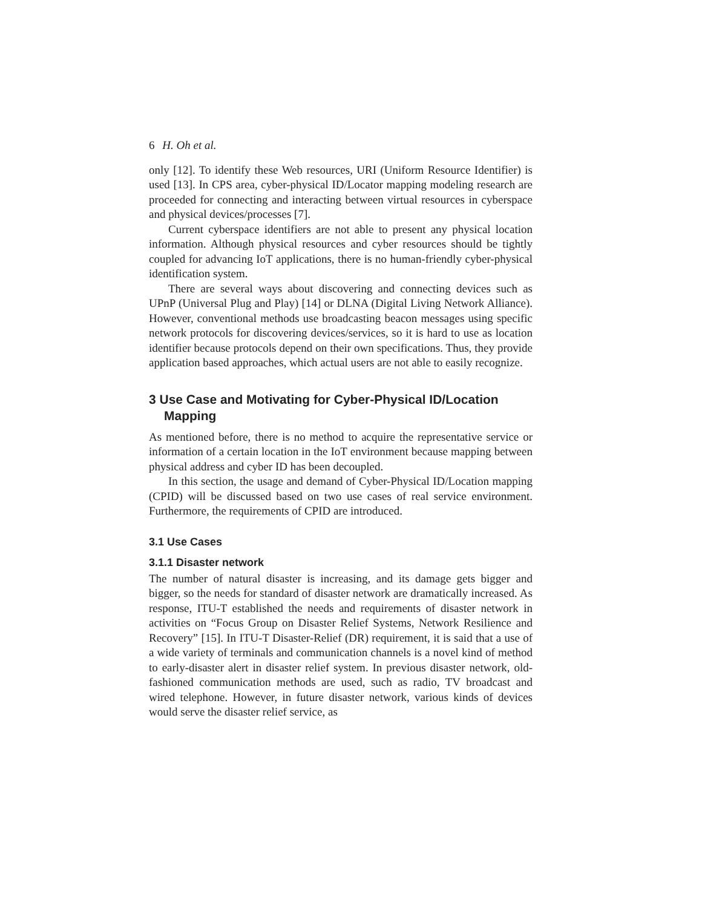6 H. Oh et al.
only [12]. To identify these Web resources, URI (Uniform Resource Identifier) is used [13]. In CPS area, cyber-physical ID/Locator mapping modeling research are proceeded for connecting and interacting between virtual resources in cyberspace and physical devices/processes [7].
Current cyberspace identifiers are not able to present any physical location information. Although physical resources and cyber resources should be tightly coupled for advancing IoT applications, there is no human-friendly cyber-physical identification system.
There are several ways about discovering and connecting devices such as UPnP (Universal Plug and Play) [14] or DLNA (Digital Living Network Alliance). However, conventional methods use broadcasting beacon messages using specific network protocols for discovering devices/services, so it is hard to use as location identifier because protocols depend on their own specifications. Thus, they provide application based approaches, which actual users are not able to easily recognize.
3 Use Case and Motivating for Cyber-Physical ID/Location Mapping
As mentioned before, there is no method to acquire the representative service or information of a certain location in the IoT environment because mapping between physical address and cyber ID has been decoupled.
In this section, the usage and demand of Cyber-Physical ID/Location mapping (CPID) will be discussed based on two use cases of real service environment. Furthermore, the requirements of CPID are introduced.
3.1 Use Cases
3.1.1 Disaster network
The number of natural disaster is increasing, and its damage gets bigger and bigger, so the needs for standard of disaster network are dramatically increased. As response, ITU-T established the needs and requirements of disaster network in activities on “Focus Group on Disaster Relief Systems, Network Resilience and Recovery” [15]. In ITU-T Disaster-Relief (DR) requirement, it is said that a use of a wide variety of terminals and communication channels is a novel kind of method to early-disaster alert in disaster relief system. In previous disaster network, old-fashioned communication methods are used, such as radio, TV broadcast and wired telephone. However, in future disaster network, various kinds of devices would serve the disaster relief service, as